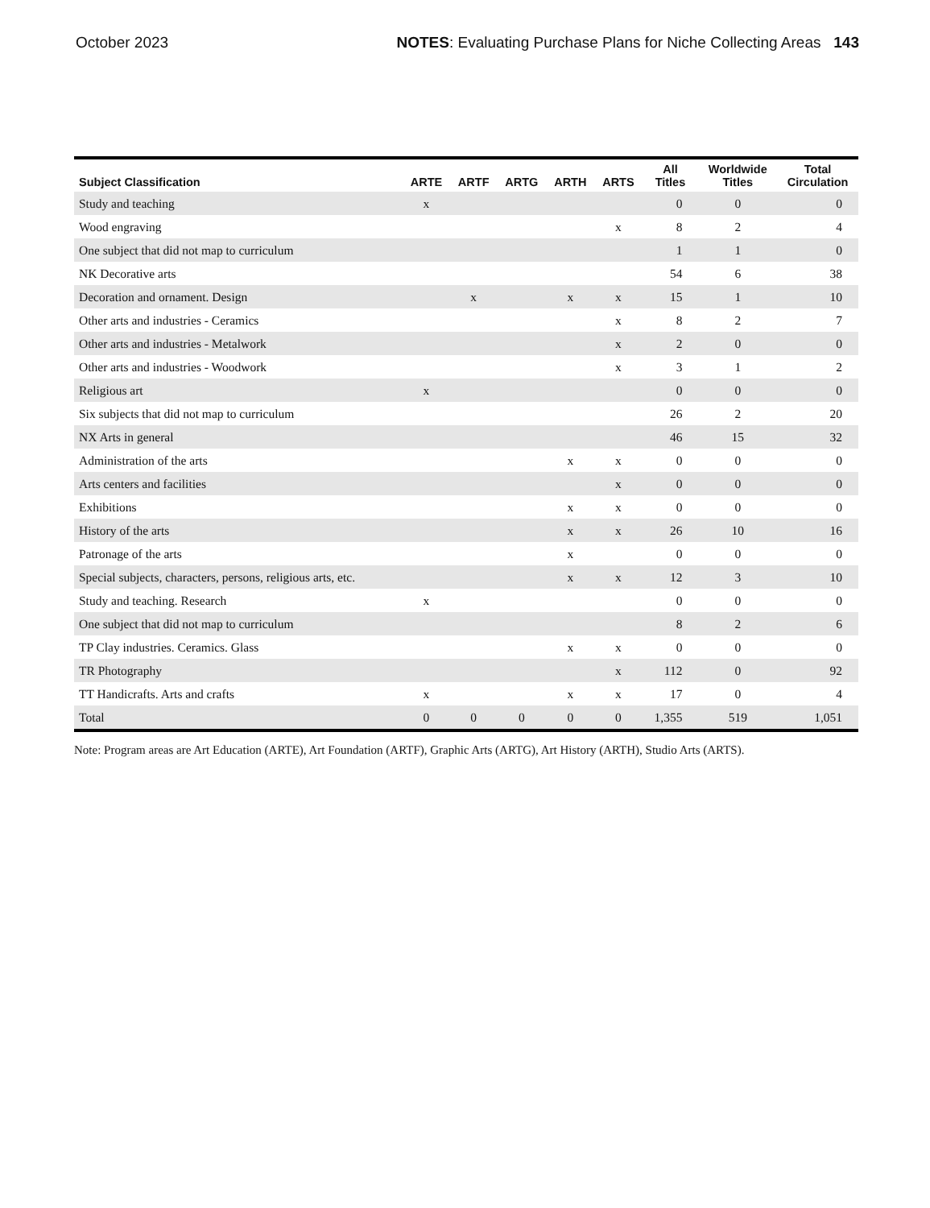October 2023 NOTES: Evaluating Purchase Plans for Niche Collecting Areas 143
| Subject Classification | ARTE | ARTF | ARTG | ARTH | ARTS | All Titles | Worldwide Titles | Total Circulation |
| --- | --- | --- | --- | --- | --- | --- | --- | --- |
| Study and teaching | x | | | | | 0 | 0 | 0 |
| Wood engraving | | | | | x | 8 | 2 | 4 |
| One subject that did not map to curriculum | | | | | | 1 | 1 | 0 |
| NK Decorative arts | | | | | | 54 | 6 | 38 |
| Decoration and ornament. Design | | x | | x | x | 15 | 1 | 10 |
| Other arts and industries - Ceramics | | | | | x | 8 | 2 | 7 |
| Other arts and industries - Metalwork | | | | | x | 2 | 0 | 0 |
| Other arts and industries - Woodwork | | | | | x | 3 | 1 | 2 |
| Religious art | x | | | | | 0 | 0 | 0 |
| Six subjects that did not map to curriculum | | | | | | 26 | 2 | 20 |
| NX Arts in general | | | | | | 46 | 15 | 32 |
| Administration of the arts | | | | x | x | 0 | 0 | 0 |
| Arts centers and facilities | | | | | x | 0 | 0 | 0 |
| Exhibitions | | | | x | x | 0 | 0 | 0 |
| History of the arts | | | | x | x | 26 | 10 | 16 |
| Patronage of the arts | | | | x | | 0 | 0 | 0 |
| Special subjects, characters, persons, religious arts, etc. | | | | x | x | 12 | 3 | 10 |
| Study and teaching. Research | x | | | | | 0 | 0 | 0 |
| One subject that did not map to curriculum | | | | | | 8 | 2 | 6 |
| TP Clay industries. Ceramics. Glass | | | | x | x | 0 | 0 | 0 |
| TR Photography | | | | | x | 112 | 0 | 92 |
| TT Handicrafts. Arts and crafts | x | | | x | x | 17 | 0 | 4 |
| Total | 0 | 0 | 0 | 0 | 0 | 1,355 | 519 | 1,051 |
Note: Program areas are Art Education (ARTE), Art Foundation (ARTF), Graphic Arts (ARTG), Art History (ARTH), Studio Arts (ARTS).